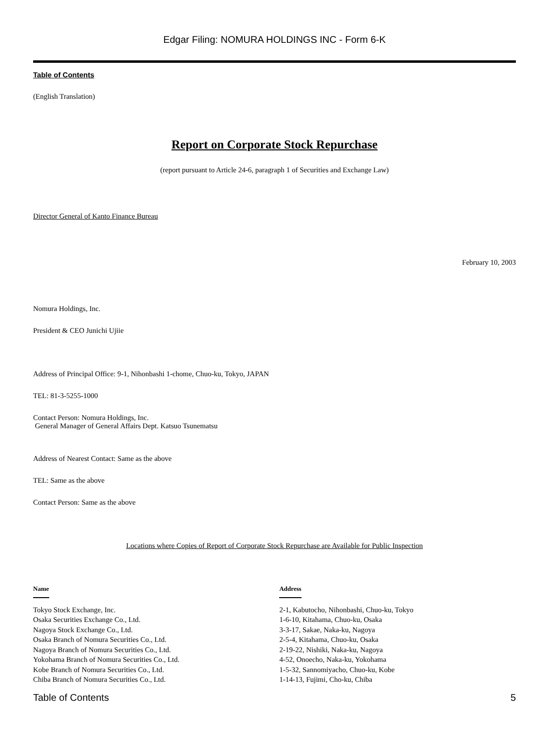Edgar Filing: NOMURA HOLDINGS INC - Form 6-K
Table of Contents
(English Translation)
Report on Corporate Stock Repurchase
(report pursuant to Article 24-6, paragraph 1 of Securities and Exchange Law)
Director General of Kanto Finance Bureau
February 10, 2003
Nomura Holdings, Inc.
President & CEO Junichi Ujiie
Address of Principal Office: 9-1, Nihonbashi 1-chome, Chuo-ku, Tokyo, JAPAN
TEL: 81-3-5255-1000
Contact Person: Nomura Holdings, Inc.
General Manager of General Affairs Dept. Katsuo Tsunematsu
Address of Nearest Contact: Same as the above
TEL: Same as the above
Contact Person: Same as the above
Locations where Copies of Report of Corporate Stock Repurchase are Available for Public Inspection
| Name | Address |
| --- | --- |
| Tokyo Stock Exchange, Inc. | 2-1, Kabutocho, Nihonbashi, Chuo-ku, Tokyo |
| Osaka Securities Exchange Co., Ltd. | 1-6-10, Kitahama, Chuo-ku, Osaka |
| Nagoya Stock Exchange Co., Ltd. | 3-3-17, Sakae, Naka-ku, Nagoya |
| Osaka Branch of Nomura Securities Co., Ltd. | 2-5-4, Kitahama, Chuo-ku, Osaka |
| Nagoya Branch of Nomura Securities Co., Ltd. | 2-19-22, Nishiki, Naka-ku, Nagoya |
| Yokohama Branch of Nomura Securities Co., Ltd. | 4-52, Onoecho, Naka-ku, Yokohama |
| Kobe Branch of Nomura Securities Co., Ltd. | 1-5-32, Sannomiyacho, Chuo-ku, Kobe |
| Chiba Branch of Nomura Securities Co., Ltd. | 1-14-13, Fujimi, Cho-ku, Chiba |
Table of Contents 5